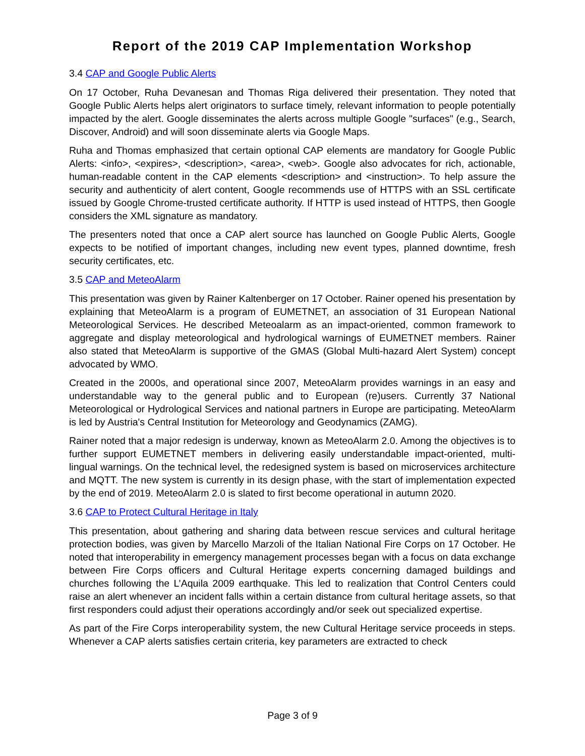Report of the 2019 CAP Implementation Workshop
3.4 CAP and Google Public Alerts
On 17 October, Ruha Devanesan and Thomas Riga delivered their presentation. They noted that Google Public Alerts helps alert originators to surface timely, relevant information to people potentially impacted by the alert. Google disseminates the alerts across multiple Google "surfaces" (e.g., Search, Discover, Android) and will soon disseminate alerts via Google Maps.
Ruha and Thomas emphasized that certain optional CAP elements are mandatory for Google Public Alerts: <info>, <expires>, <description>, <area>, <web>. Google also advocates for rich, actionable, human-readable content in the CAP elements <description> and <instruction>. To help assure the security and authenticity of alert content, Google recommends use of HTTPS with an SSL certificate issued by Google Chrome-trusted certificate authority. If HTTP is used instead of HTTPS, then Google considers the XML signature as mandatory.
The presenters noted that once a CAP alert source has launched on Google Public Alerts, Google expects to be notified of important changes, including new event types, planned downtime, fresh security certificates, etc.
3.5 CAP and MeteoAlarm
This presentation was given by Rainer Kaltenberger on 17 October. Rainer opened his presentation by explaining that MeteoAlarm is a program of EUMETNET, an association of 31 European National Meteorological Services. He described Meteoalarm as an impact-oriented, common framework to aggregate and display meteorological and hydrological warnings of EUMETNET members. Rainer also stated that MeteoAlarm is supportive of the GMAS (Global Multi-hazard Alert System) concept advocated by WMO.
Created in the 2000s, and operational since 2007, MeteoAlarm provides warnings in an easy and understandable way to the general public and to European (re)users. Currently 37 National Meteorological or Hydrological Services and national partners in Europe are participating. MeteoAlarm is led by Austria's Central Institution for Meteorology and Geodynamics (ZAMG).
Rainer noted that a major redesign is underway, known as MeteoAlarm 2.0. Among the objectives is to further support EUMETNET members in delivering easily understandable impact-oriented, multi-lingual warnings. On the technical level, the redesigned system is based on microservices architecture and MQTT. The new system is currently in its design phase, with the start of implementation expected by the end of 2019. MeteoAlarm 2.0 is slated to first become operational in autumn 2020.
3.6 CAP to Protect Cultural Heritage in Italy
This presentation, about gathering and sharing data between rescue services and cultural heritage protection bodies, was given by Marcello Marzoli of the Italian National Fire Corps on 17 October. He noted that interoperability in emergency management processes began with a focus on data exchange between Fire Corps officers and Cultural Heritage experts concerning damaged buildings and churches following the L’Aquila 2009 earthquake. This led to realization that Control Centers could raise an alert whenever an incident falls within a certain distance from cultural heritage assets, so that first responders could adjust their operations accordingly and/or seek out specialized expertise.
As part of the Fire Corps interoperability system, the new Cultural Heritage service proceeds in steps. Whenever a CAP alerts satisfies certain criteria, key parameters are extracted to check
Page 3 of 9